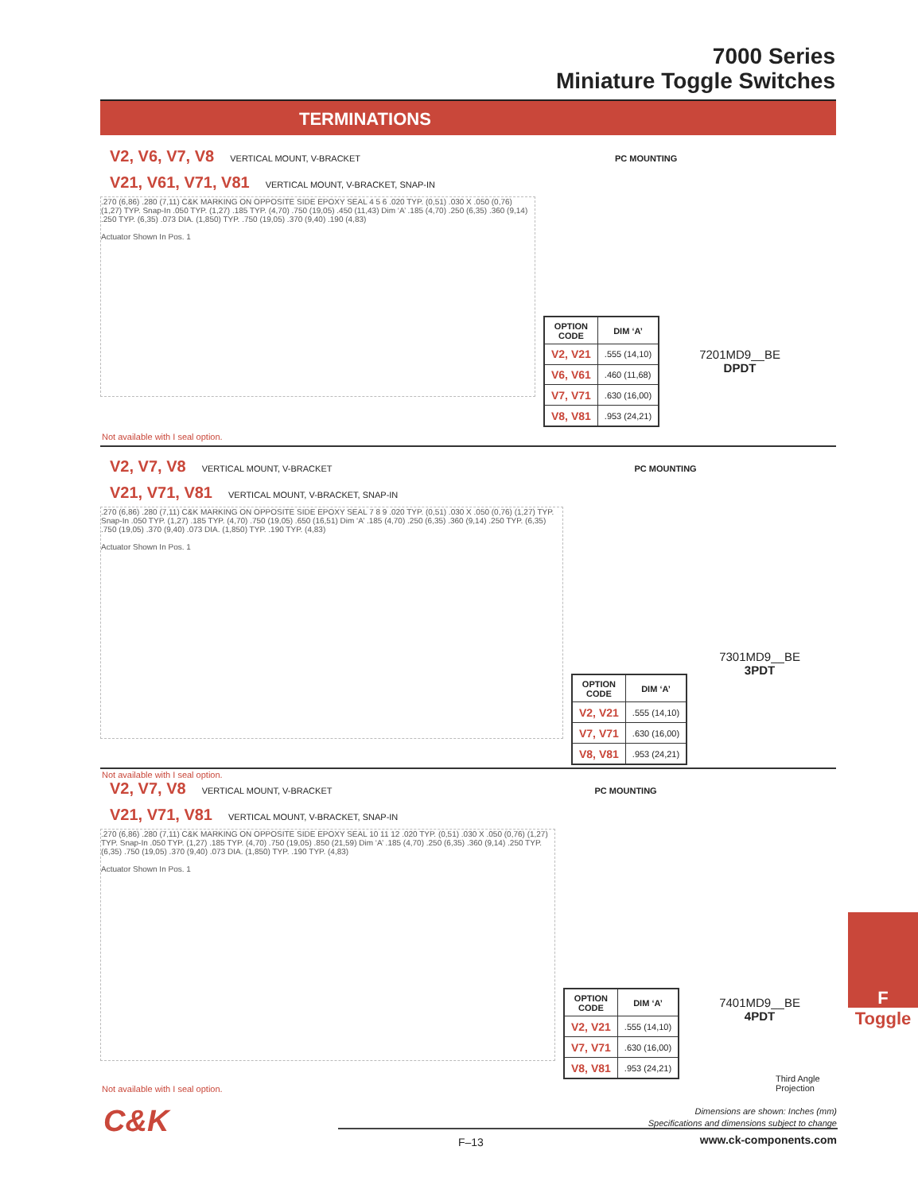7000 Series
Miniature Toggle Switches
TERMINATIONS
V2, V6, V7, V8 VERTICAL MOUNT, V-BRACKET PC MOUNTING
V21, V61, V71, V81 VERTICAL MOUNT, V-BRACKET, SNAP-IN
.270 (6,86) .280 (7,11) C&K MARKING ON OPPOSITE SIDE EPOXY SEAL 4 5 6 .020 TYP. (0,51) .030 X .050 (0,76) (1,27) TYP. Snap-In .050 TYP. (1,27) .185 TYP. (4,70) .750 (19,05) .450 (11,43) Dim ‘A’ .185 (4,70) .250 (6,35) .360 (9,14) .250 TYP. (6,35) .073 DIA. (1,850) TYP. .750 (19,05) .370 (9,40) .190 (4,83)
Actuator Shown In Pos. 1
| OPTION CODE | DIM ‘A’ |
| --- | --- |
| V2, V21 | .555 (14,10) |
| V6, V61 | .460 (11,68) |
| V7, V71 | .630 (16,00) |
| V8, V81 | .953 (24,21) |
7201MD9__BE
DPDT
Not available with I seal option.
V2, V7, V8 VERTICAL MOUNT, V-BRACKET PC MOUNTING
V21, V71, V81 VERTICAL MOUNT, V-BRACKET, SNAP-IN
.270 (6,86) .280 (7,11) C&K MARKING ON OPPOSITE SIDE EPOXY SEAL 7 8 9 .020 TYP. (0,51) .030 X .050 (0,76) (1,27) TYP. Snap-In .050 TYP. (1,27) .185 TYP. (4,70) .750 (19,05) .650 (16,51) Dim ‘A’ .185 (4,70) .250 (6,35) .360 (9,14) .250 TYP. (6,35) .750 (19,05) .370 (9,40) .073 DIA. (1,850) TYP. .190 TYP. (4,83)
Actuator Shown In Pos. 1
| OPTION CODE | DIM ‘A’ |
| --- | --- |
| V2, V21 | .555 (14,10) |
| V7, V71 | .630 (16,00) |
| V8, V81 | .953 (24,21) |
7301MD9__BE
3PDT
Not available with I seal option.
V2, V7, V8 VERTICAL MOUNT, V-BRACKET PC MOUNTING
V21, V71, V81 VERTICAL MOUNT, V-BRACKET, SNAP-IN
.270 (6,86) .280 (7,11) C&K MARKING ON OPPOSITE SIDE EPOXY SEAL 10 11 12 .020 TYP. (0,51) .030 X .050 (0,76) (1,27) TYP. Snap-In .050 TYP. (1,27) .185 TYP. (4,70) .750 (19,05) .850 (21,59) Dim ‘A’ .185 (4,70) .250 (6,35) .360 (9,14) .250 TYP. (6,35) .750 (19,05) .370 (9,40) .073 DIA. (1,850) TYP. .190 TYP. (4,83)
Actuator Shown In Pos. 1
| OPTION CODE | DIM ‘A’ |
| --- | --- |
| V2, V21 | .555 (14,10) |
| V7, V71 | .630 (16,00) |
| V8, V81 | .953 (24,21) |
7401MD9__BE
4PDT
Not available with I seal option.
F
Toggle
Third Angle
Projection
Dimensions are shown: Inches (mm)
Specifications and dimensions subject to change
C&K
F–13 www.ck-components.com